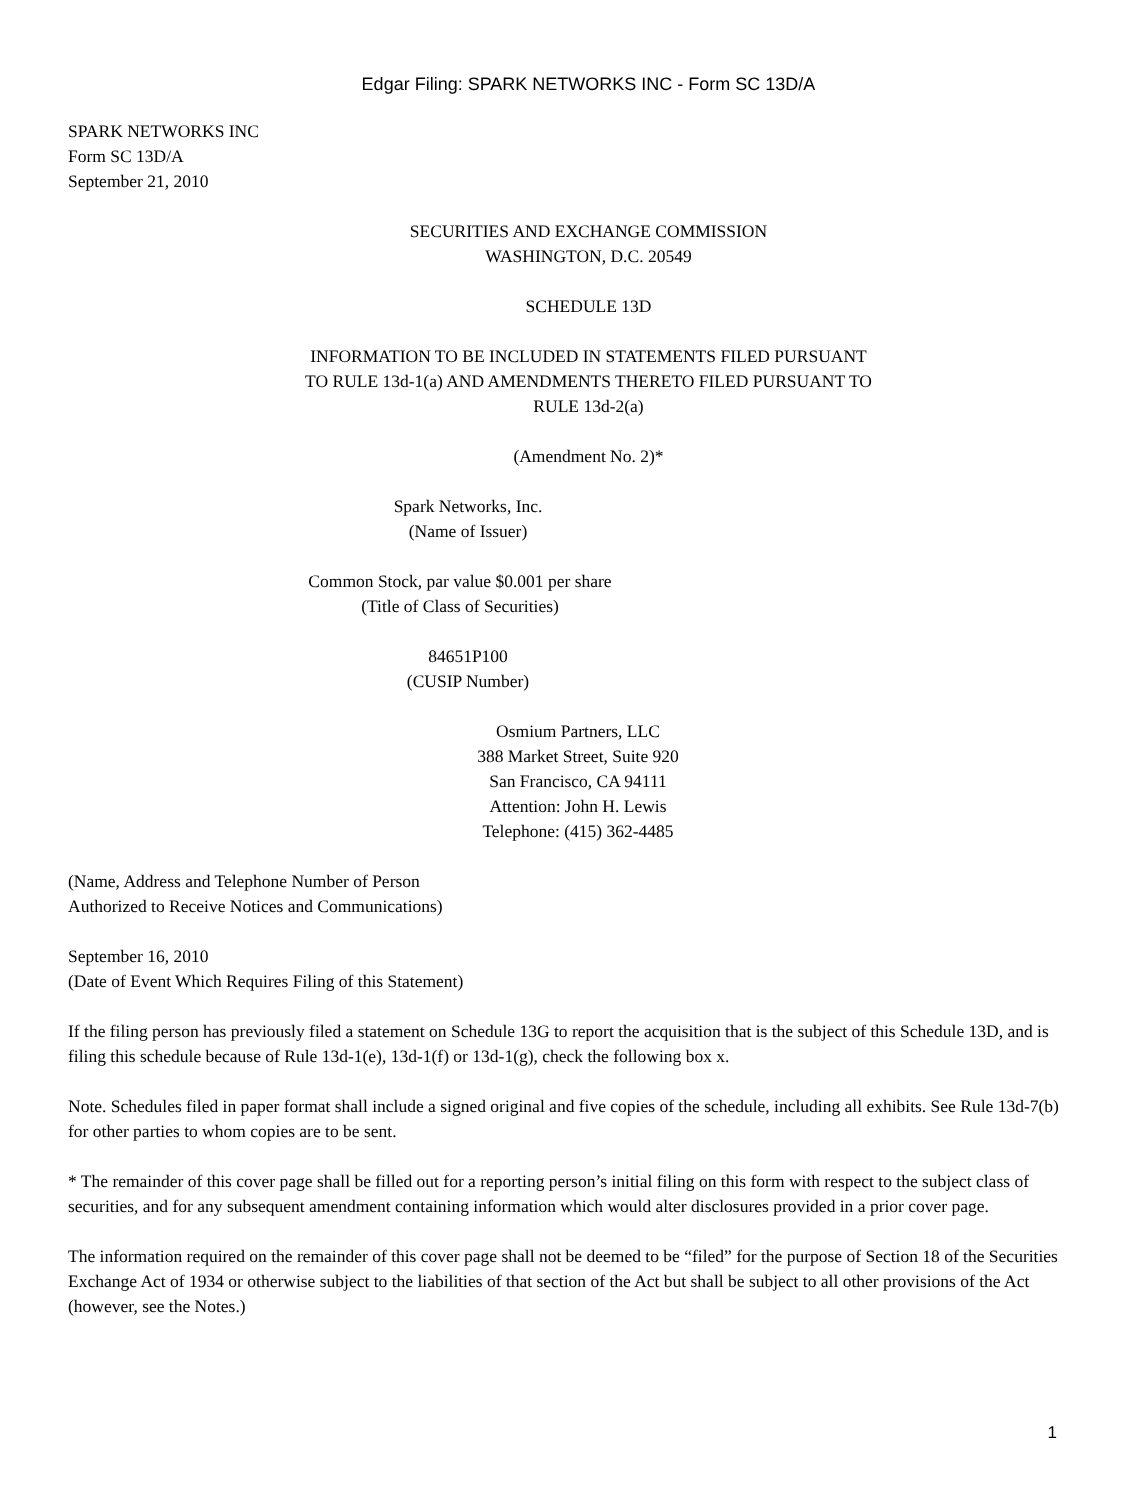Edgar Filing: SPARK NETWORKS INC - Form SC 13D/A
SPARK NETWORKS INC
Form SC 13D/A
September 21, 2010
SECURITIES AND EXCHANGE COMMISSION
WASHINGTON, D.C. 20549
SCHEDULE 13D
INFORMATION TO BE INCLUDED IN STATEMENTS FILED PURSUANT
TO RULE 13d-1(a) AND AMENDMENTS THERETO FILED PURSUANT TO
RULE 13d-2(a)
(Amendment No. 2)*
Spark Networks, Inc.
(Name of Issuer)
Common Stock, par value $0.001 per share
(Title of Class of Securities)
84651P100
(CUSIP Number)
Osmium Partners, LLC
388 Market Street, Suite 920
San Francisco, CA 94111
Attention: John H. Lewis
Telephone: (415) 362-4485
(Name, Address and Telephone Number of Person
Authorized to Receive Notices and Communications)
September 16, 2010
(Date of Event Which Requires Filing of this Statement)
If the filing person has previously filed a statement on Schedule 13G to report the acquisition that is the subject of this Schedule 13D, and is filing this schedule because of Rule 13d-1(e), 13d-1(f) or 13d-1(g), check the following box x.
Note. Schedules filed in paper format shall include a signed original and five copies of the schedule, including all exhibits. See Rule 13d-7(b) for other parties to whom copies are to be sent.
* The remainder of this cover page shall be filled out for a reporting person’s initial filing on this form with respect to the subject class of securities, and for any subsequent amendment containing information which would alter disclosures provided in a prior cover page.
The information required on the remainder of this cover page shall not be deemed to be “filed” for the purpose of Section 18 of the Securities Exchange Act of 1934 or otherwise subject to the liabilities of that section of the Act but shall be subject to all other provisions of the Act (however, see the Notes.)
1